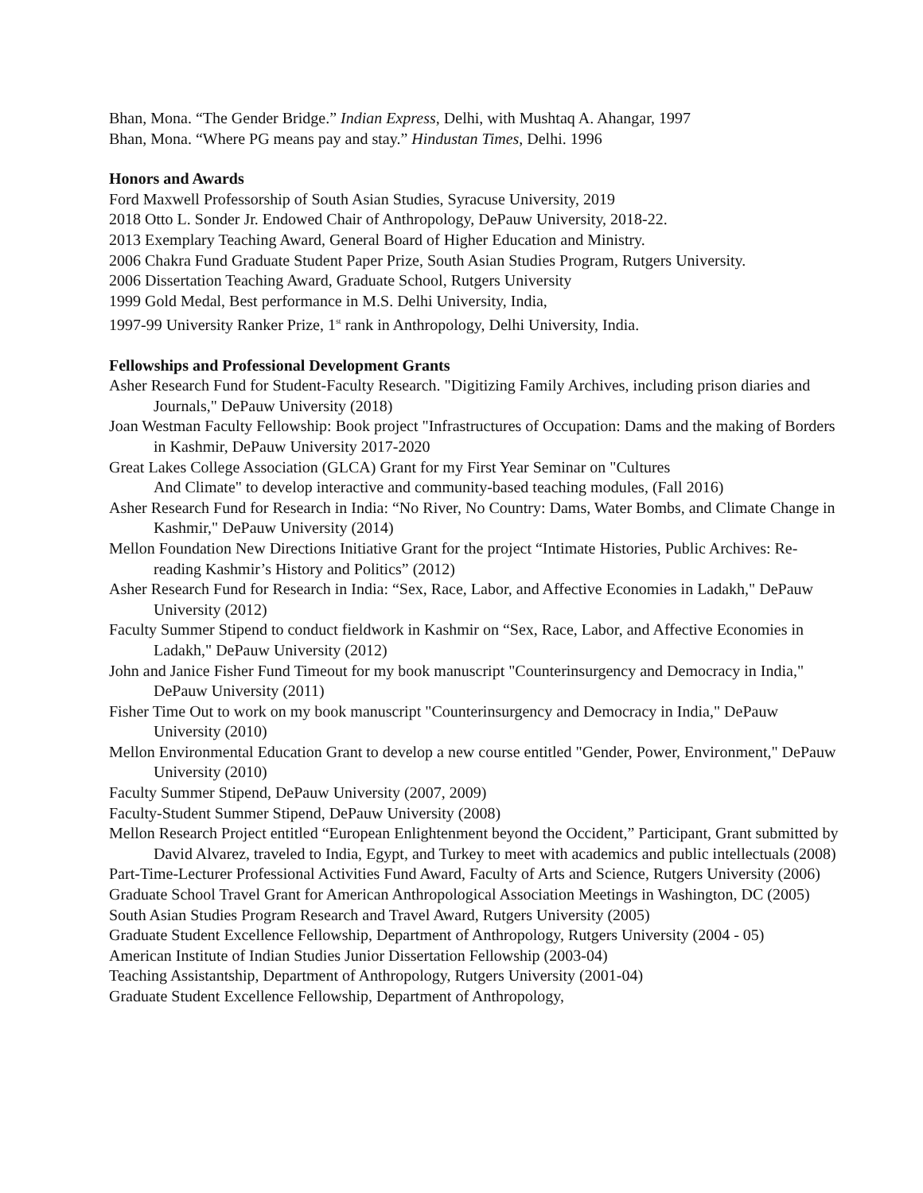Bhan, Mona. “The Gender Bridge.” Indian Express, Delhi, with Mushtaq A. Ahangar, 1997
Bhan, Mona. “Where PG means pay and stay.” Hindustan Times, Delhi. 1996
Honors and Awards
Ford Maxwell Professorship of South Asian Studies, Syracuse University, 2019
2018 Otto L. Sonder Jr. Endowed Chair of Anthropology, DePauw University, 2018-22.
2013 Exemplary Teaching Award, General Board of Higher Education and Ministry.
2006 Chakra Fund Graduate Student Paper Prize, South Asian Studies Program, Rutgers University.
2006 Dissertation Teaching Award, Graduate School, Rutgers University
1999 Gold Medal, Best performance in M.S. Delhi University, India,
1997-99 University Ranker Prize, 1<sup>st</sup> rank in Anthropology, Delhi University, India.
Fellowships and Professional Development Grants
Asher Research Fund for Student-Faculty Research. "Digitizing Family Archives, including prison diaries and Journals," DePauw University (2018)
Joan Westman Faculty Fellowship: Book project "Infrastructures of Occupation: Dams and the making of Borders in Kashmir, DePauw University 2017-2020
Great Lakes College Association (GLCA) Grant for my First Year Seminar on "Cultures
And Climate" to develop interactive and community-based teaching modules, (Fall 2016)
Asher Research Fund for Research in India: “No River, No Country: Dams, Water Bombs, and Climate Change in Kashmir," DePauw University (2014)
Mellon Foundation New Directions Initiative Grant for the project “Intimate Histories, Public Archives: Re-reading Kashmir’s History and Politics” (2012)
Asher Research Fund for Research in India: “Sex, Race, Labor, and Affective Economies in Ladakh," DePauw University (2012)
Faculty Summer Stipend to conduct fieldwork in Kashmir on “Sex, Race, Labor, and Affective Economies in Ladakh," DePauw University (2012)
John and Janice Fisher Fund Timeout for my book manuscript "Counterinsurgency and Democracy in India," DePauw University (2011)
Fisher Time Out to work on my book manuscript "Counterinsurgency and Democracy in India," DePauw University (2010)
Mellon Environmental Education Grant to develop a new course entitled "Gender, Power, Environment," DePauw University (2010)
Faculty Summer Stipend, DePauw University (2007, 2009)
Faculty-Student Summer Stipend, DePauw University (2008)
Mellon Research Project entitled “European Enlightenment beyond the Occident,” Participant, Grant submitted by David Alvarez, traveled to India, Egypt, and Turkey to meet with academics and public intellectuals (2008)
Part-Time-Lecturer Professional Activities Fund Award, Faculty of Arts and Science, Rutgers University (2006)
Graduate School Travel Grant for American Anthropological Association Meetings in Washington, DC (2005)
South Asian Studies Program Research and Travel Award, Rutgers University (2005)
Graduate Student Excellence Fellowship, Department of Anthropology, Rutgers University (2004 - 05)
American Institute of Indian Studies Junior Dissertation Fellowship (2003-04)
Teaching Assistantship, Department of Anthropology, Rutgers University (2001-04)
Graduate Student Excellence Fellowship, Department of Anthropology,